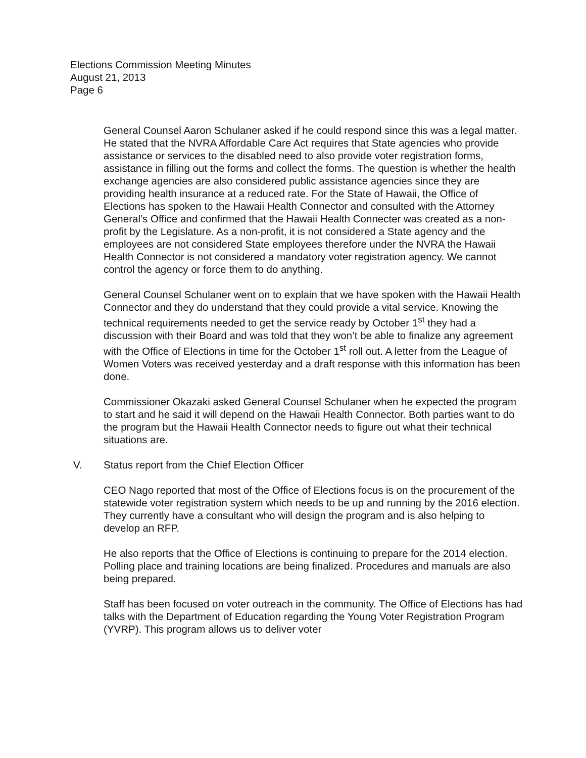Elections Commission Meeting Minutes
August 21, 2013
Page 6
General Counsel Aaron Schulaner asked if he could respond since this was a legal matter. He stated that the NVRA Affordable Care Act requires that State agencies who provide assistance or services to the disabled need to also provide voter registration forms, assistance in filling out the forms and collect the forms. The question is whether the health exchange agencies are also considered public assistance agencies since they are providing health insurance at a reduced rate. For the State of Hawaii, the Office of Elections has spoken to the Hawaii Health Connector and consulted with the Attorney General’s Office and confirmed that the Hawaii Health Connecter was created as a non-profit by the Legislature. As a non-profit, it is not considered a State agency and the employees are not considered State employees therefore under the NVRA the Hawaii Health Connector is not considered a mandatory voter registration agency. We cannot control the agency or force them to do anything.
General Counsel Schulaner went on to explain that we have spoken with the Hawaii Health Connector and they do understand that they could provide a vital service. Knowing the technical requirements needed to get the service ready by October 1<sup>st</sup> they had a discussion with their Board and was told that they won’t be able to finalize any agreement with the Office of Elections in time for the October 1<sup>st</sup> roll out. A letter from the League of Women Voters was received yesterday and a draft response with this information has been done.
Commissioner Okazaki asked General Counsel Schulaner when he expected the program to start and he said it will depend on the Hawaii Health Connector. Both parties want to do the program but the Hawaii Health Connector needs to figure out what their technical situations are.
V. Status report from the Chief Election Officer
CEO Nago reported that most of the Office of Elections focus is on the procurement of the statewide voter registration system which needs to be up and running by the 2016 election. They currently have a consultant who will design the program and is also helping to develop an RFP.
He also reports that the Office of Elections is continuing to prepare for the 2014 election. Polling place and training locations are being finalized. Procedures and manuals are also being prepared.
Staff has been focused on voter outreach in the community. The Office of Elections has had talks with the Department of Education regarding the Young Voter Registration Program (YVRP). This program allows us to deliver voter